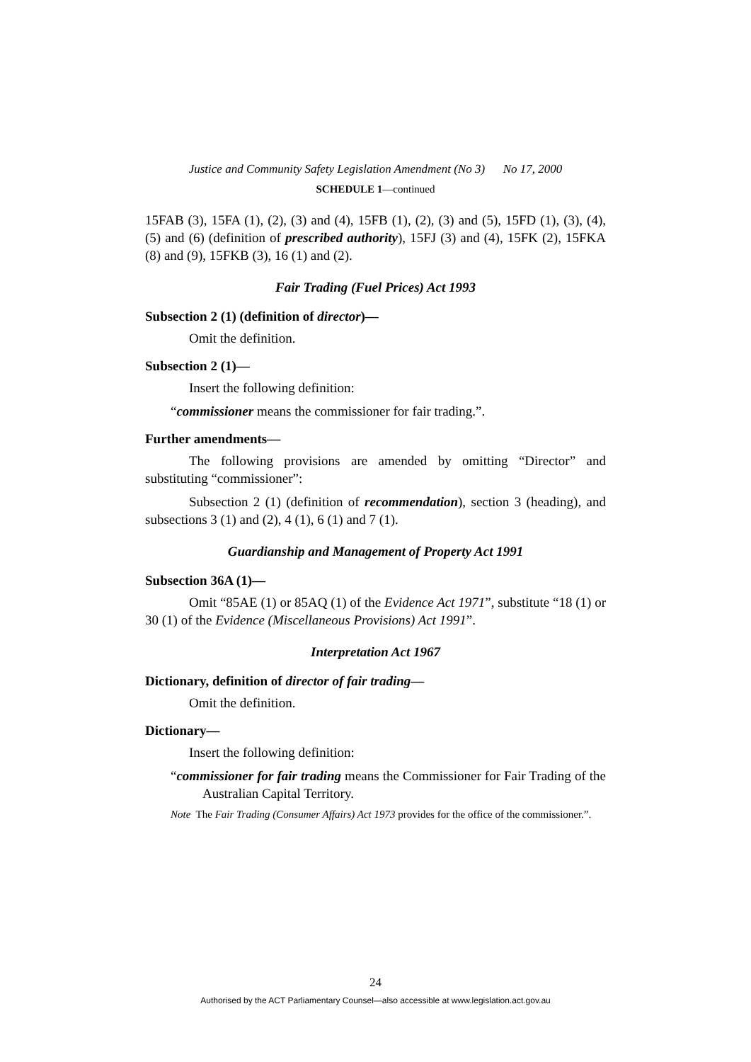Justice and Community Safety Legislation Amendment (No 3) No 17, 2000
SCHEDULE 1—continued
15FAB (3), 15FA (1), (2), (3) and (4), 15FB (1), (2), (3) and (5), 15FD (1), (3), (4), (5) and (6) (definition of prescribed authority), 15FJ (3) and (4), 15FK (2), 15FKA (8) and (9), 15FKB (3), 16 (1) and (2).
Fair Trading (Fuel Prices) Act 1993
Subsection 2 (1) (definition of director)—
Omit the definition.
Subsection 2 (1)—
Insert the following definition:
“commissioner means the commissioner for fair trading.”.
Further amendments—
The following provisions are amended by omitting “Director” and substituting “commissioner”:
Subsection 2 (1) (definition of recommendation), section 3 (heading), and subsections 3 (1) and (2), 4 (1), 6 (1) and 7 (1).
Guardianship and Management of Property Act 1991
Subsection 36A (1)—
Omit “85AE (1) or 85AQ (1) of the Evidence Act 1971”, substitute “18 (1) or 30 (1) of the Evidence (Miscellaneous Provisions) Act 1991”.
Interpretation Act 1967
Dictionary, definition of director of fair trading—
Omit the definition.
Dictionary—
Insert the following definition:
“commissioner for fair trading means the Commissioner for Fair Trading of the Australian Capital Territory.
Note The Fair Trading (Consumer Affairs) Act 1973 provides for the office of the commissioner.”.
24
Authorised by the ACT Parliamentary Counsel—also accessible at www.legislation.act.gov.au